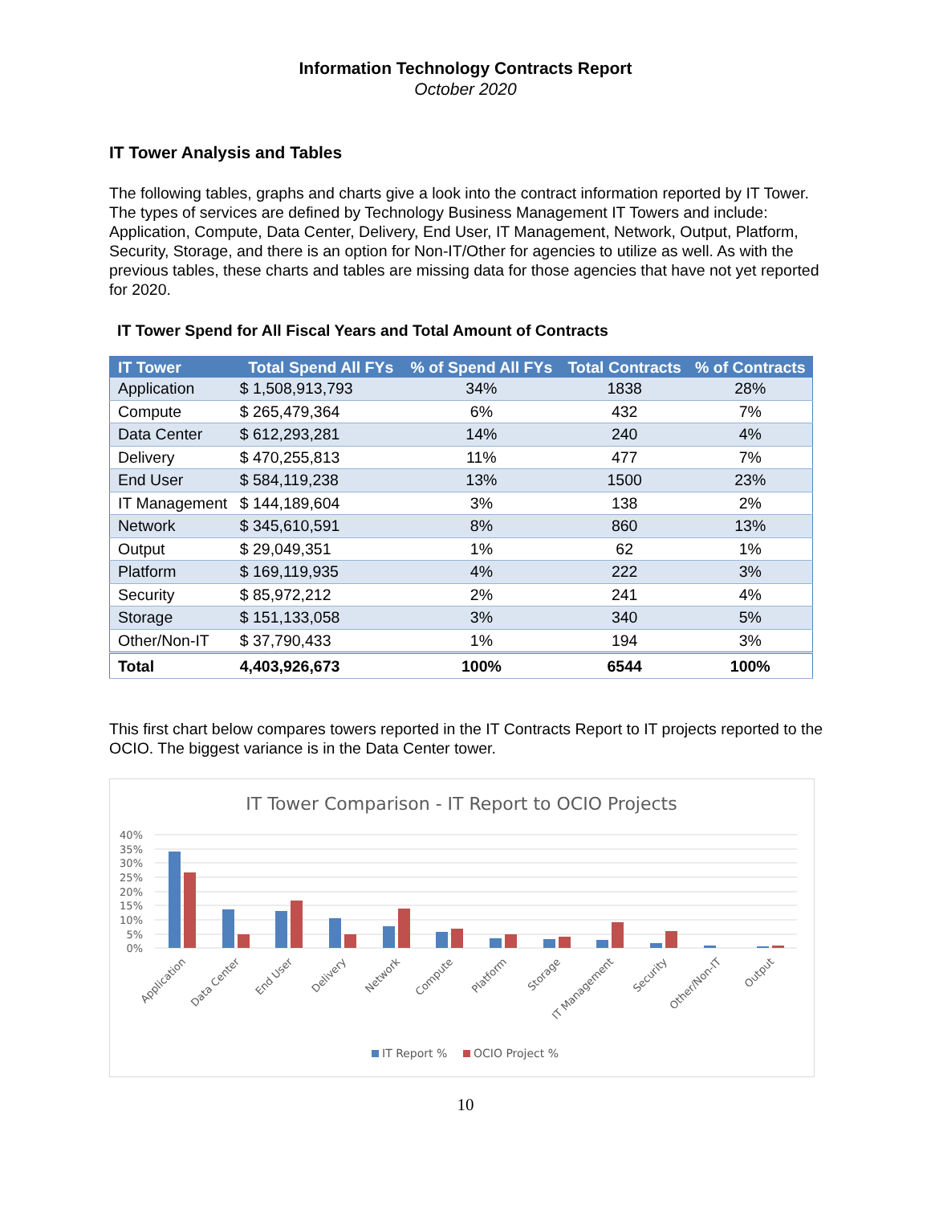Information Technology Contracts Report
October 2020
IT Tower Analysis and Tables
The following tables, graphs and charts give a look into the contract information reported by IT Tower. The types of services are defined by Technology Business Management IT Towers and include: Application, Compute, Data Center, Delivery, End User, IT Management, Network, Output, Platform, Security, Storage, and there is an option for Non-IT/Other for agencies to utilize as well. As with the previous tables, these charts and tables are missing data for those agencies that have not yet reported for 2020.
IT Tower Spend for All Fiscal Years and Total Amount of Contracts
| IT Tower | Total Spend All FYs | % of Spend All FYs | Total Contracts | % of Contracts |
| --- | --- | --- | --- | --- |
| Application | $ 1,508,913,793 | 34% | 1838 | 28% |
| Compute | $ 265,479,364 | 6% | 432 | 7% |
| Data Center | $ 612,293,281 | 14% | 240 | 4% |
| Delivery | $ 470,255,813 | 11% | 477 | 7% |
| End User | $ 584,119,238 | 13% | 1500 | 23% |
| IT Management | $ 144,189,604 | 3% | 138 | 2% |
| Network | $ 345,610,591 | 8% | 860 | 13% |
| Output | $ 29,049,351 | 1% | 62 | 1% |
| Platform | $ 169,119,935 | 4% | 222 | 3% |
| Security | $ 85,972,212 | 2% | 241 | 4% |
| Storage | $ 151,133,058 | 3% | 340 | 5% |
| Other/Non-IT | $ 37,790,433 | 1% | 194 | 3% |
| Total | 4,403,926,673 | 100% | 6544 | 100% |
This first chart below compares towers reported in the IT Contracts Report to IT projects reported to the OCIO. The biggest variance is in the Data Center tower.
IT Tower Comparison - IT Report to OCIO Projects
40%
35%
30%
25%
20%
15%
10%
5%
0%
Application
Data Center
End User
Delivery
Network
Compute
Platform
Storage
IT Management
Security
Other/Non-IT
Output
IT Report %
OCIO Project %
10